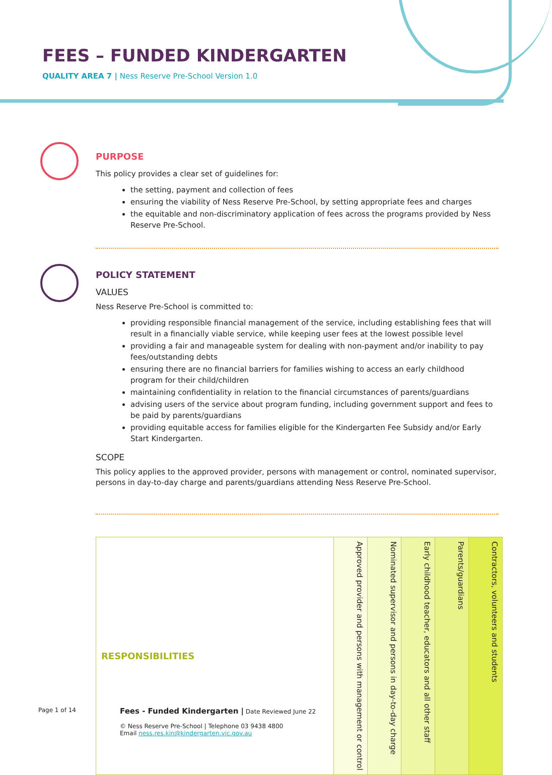FEES – FUNDED KINDERGARTEN
QUALITY AREA 7 | Ness Reserve Pre-School Version 1.0
PURPOSE
This policy provides a clear set of guidelines for:
the setting, payment and collection of fees
ensuring the viability of Ness Reserve Pre-School, by setting appropriate fees and charges
the equitable and non-discriminatory application of fees across the programs provided by Ness Reserve Pre-School.
POLICY STATEMENT
VALUES
Ness Reserve Pre-School is committed to:
providing responsible financial management of the service, including establishing fees that will result in a financially viable service, while keeping user fees at the lowest possible level
providing a fair and manageable system for dealing with non-payment and/or inability to pay fees/outstanding debts
ensuring there are no financial barriers for families wishing to access an early childhood program for their child/children
maintaining confidentiality in relation to the financial circumstances of parents/guardians
advising users of the service about program funding, including government support and fees to be paid by parents/guardians
providing equitable access for families eligible for the Kindergarten Fee Subsidy and/or Early Start Kindergarten.
SCOPE
This policy applies to the approved provider, persons with management or control, nominated supervisor, persons in day-to-day charge and parents/guardians attending Ness Reserve Pre-School.
| RESPONSIBILITIES | Approved provider and persons with management or control | Nominated supervisor and persons in day-to-day charge | Early childhood teacher, educators and all other staff | Parents/guardians | Contractors, volunteers and students |
| --- | --- | --- | --- | --- | --- |
Page 1 of 14
Fees - Funded Kindergarten | Date Reviewed June 22
© Ness Reserve Pre-School | Telephone 03 9438 4800
Email ness.res.kin@kindergarten.vic.gov.au